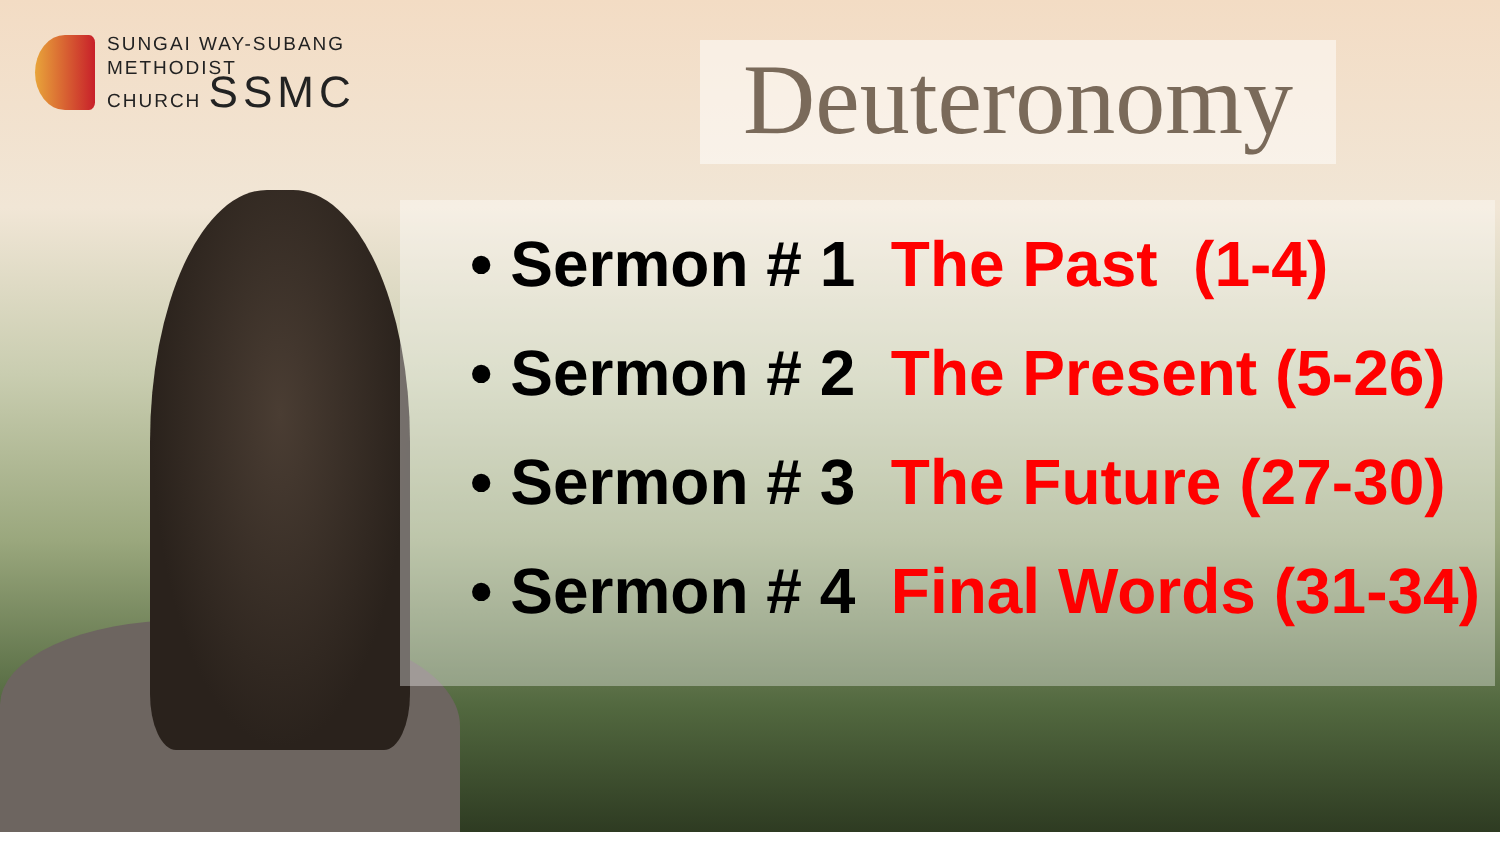SUNGAI WAY-SUBANG
METHODIST
CHURCH SSMC
Deuteronomy
• Sermon # 1 The Past (1-4)
• Sermon # 2 The Present (5-26)
• Sermon # 3 The Future (27-30)
• Sermon # 4 Final Words (31-34)